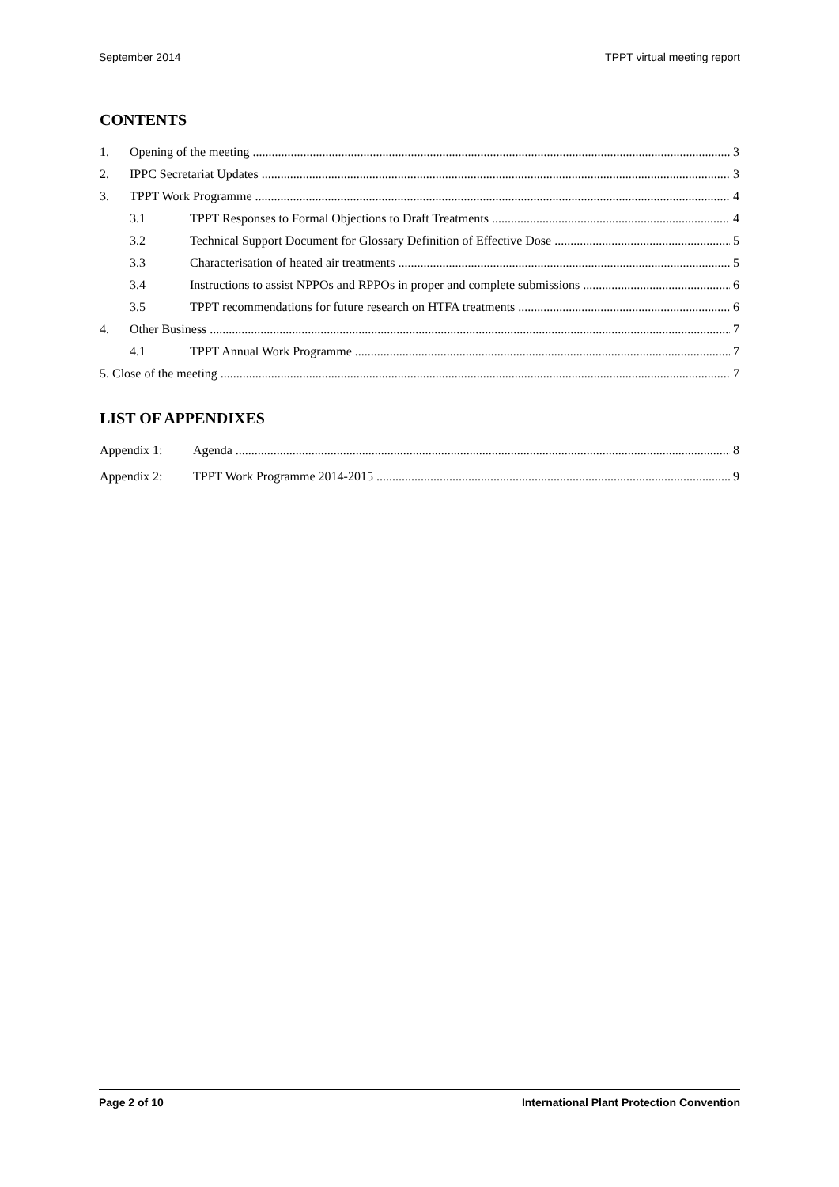September 2014 TPPT virtual meeting report
CONTENTS
1. Opening of the meeting 3
2. IPPC Secretariat Updates 3
3. TPPT Work Programme 4
3.1 TPPT Responses to Formal Objections to Draft Treatments 4
3.2 Technical Support Document for Glossary Definition of Effective Dose 5
3.3 Characterisation of heated air treatments 5
3.4 Instructions to assist NPPOs and RPPOs in proper and complete submissions 6
3.5 TPPT recommendations for future research on HTFA treatments 6
4. Other Business 7
4.1 TPPT Annual Work Programme 7
5. Close of the meeting 7
LIST OF APPENDIXES
Appendix 1: Agenda 8
Appendix 2: TPPT Work Programme 2014-2015 9
Page 2 of 10 International Plant Protection Convention